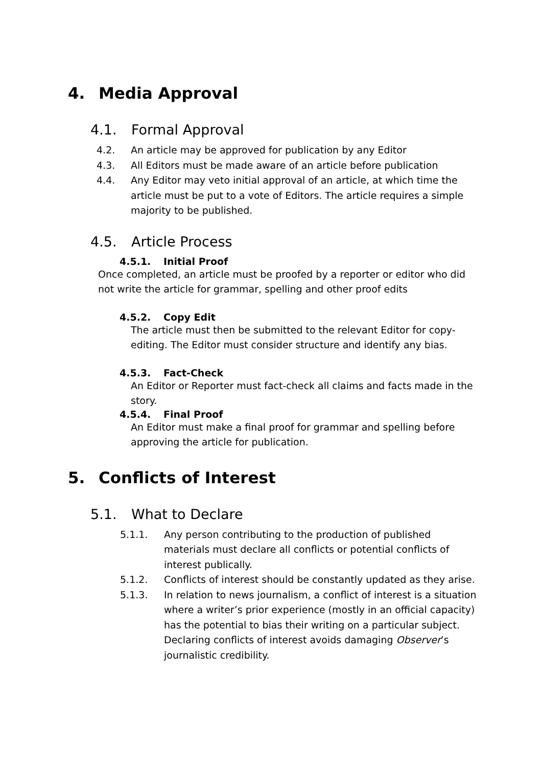4. Media Approval
4.1. Formal Approval
4.2. An article may be approved for publication by any Editor
4.3. All Editors must be made aware of an article before publication
4.4. Any Editor may veto initial approval of an article, at which time the article must be put to a vote of Editors. The article requires a simple majority to be published.
4.5. Article Process
4.5.1. Initial Proof
Once completed, an article must be proofed by a reporter or editor who did not write the article for grammar, spelling and other proof edits
4.5.2. Copy Edit
The article must then be submitted to the relevant Editor for copy-editing. The Editor must consider structure and identify any bias.
4.5.3. Fact-Check
An Editor or Reporter must fact-check all claims and facts made in the story.
4.5.4. Final Proof
An Editor must make a final proof for grammar and spelling before approving the article for publication.
5. Conflicts of Interest
5.1. What to Declare
5.1.1. Any person contributing to the production of published materials must declare all conflicts or potential conflicts of interest publically.
5.1.2. Conflicts of interest should be constantly updated as they arise.
5.1.3. In relation to news journalism, a conflict of interest is a situation where a writer’s prior experience (mostly in an official capacity) has the potential to bias their writing on a particular subject. Declaring conflicts of interest avoids damaging Observer’s journalistic credibility.